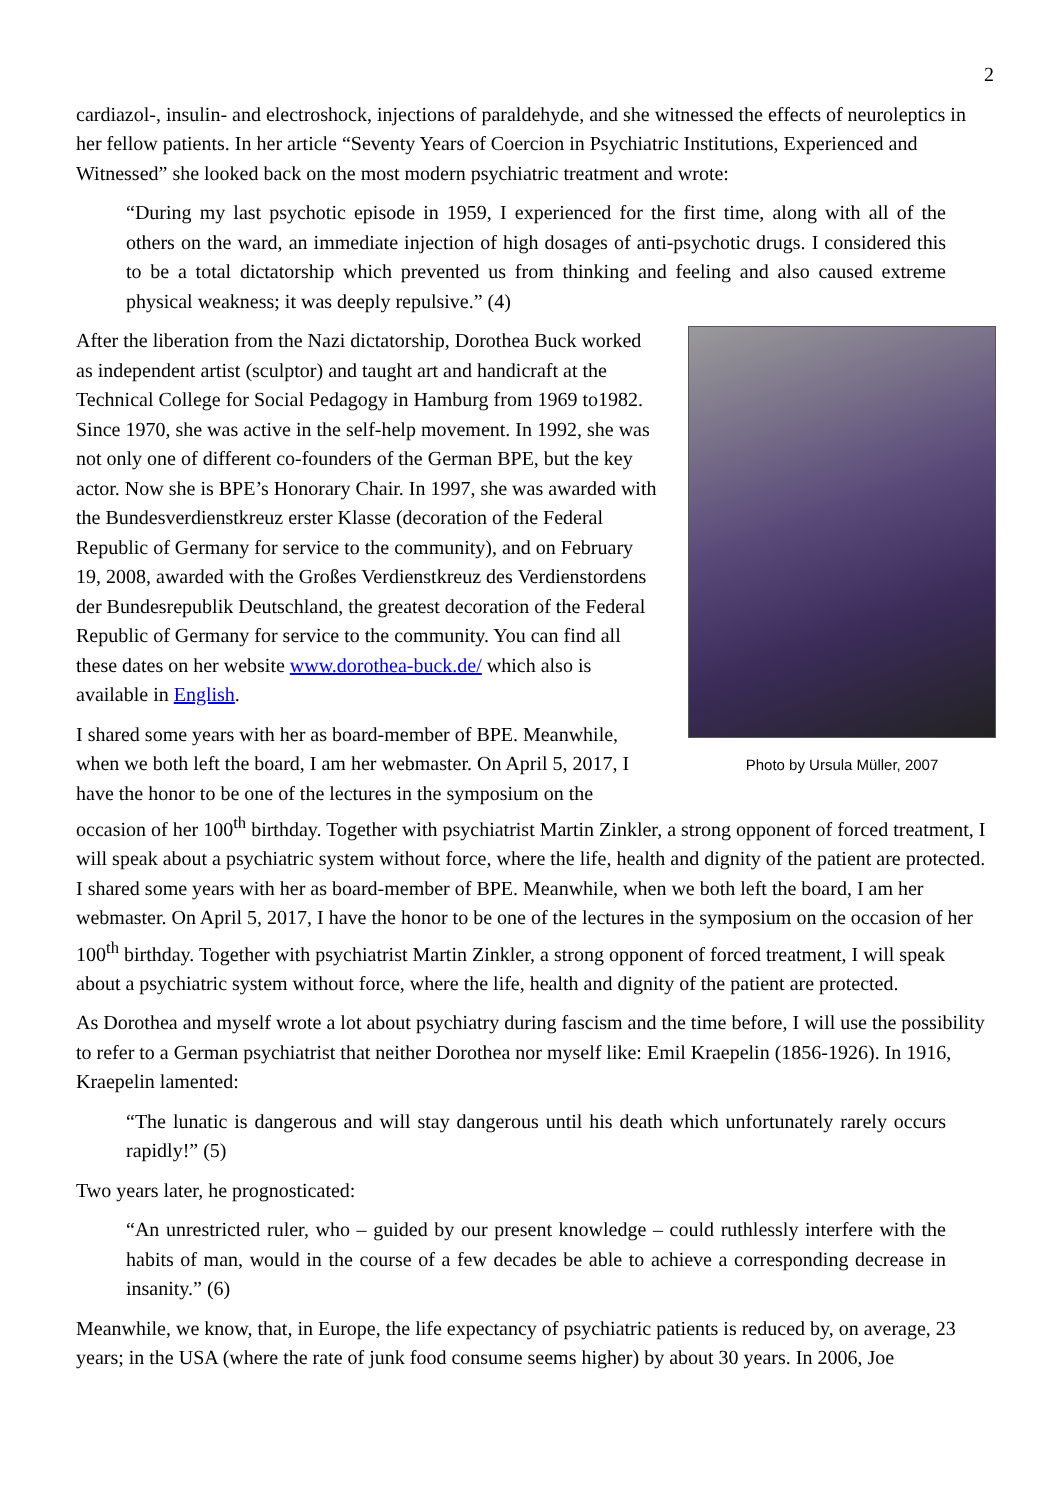2
cardiazol-, insulin- and electroshock, injections of paraldehyde, and she witnessed the effects of neuroleptics in her fellow patients. In her article “Seventy Years of Coercion in Psychiatric Institutions, Experienced and Witnessed” she looked back on the most modern psychiatric treatment and wrote:
“During my last psychotic episode in 1959, I experienced for the first time, along with all of the others on the ward, an immediate injection of high dosages of anti-psychotic drugs. I considered this to be a total dictatorship which prevented us from thinking and feeling and also caused extreme physical weakness; it was deeply repulsive.” (4)
Photo by Ursula Müller, 2007
After the liberation from the Nazi dictatorship, Dorothea Buck worked as independent artist (sculptor) and taught art and handicraft at the Technical College for Social Pedagogy in Hamburg from 1969 to1982. Since 1970, she was active in the self-help movement. In 1992, she was not only one of different co-founders of the German BPE, but the key actor. Now she is BPE’s Honorary Chair. In 1997, she was awarded with the Bundesverdienstkreuz erster Klasse (decoration of the Federal Republic of Germany for service to the community), and on February 19, 2008, awarded with the Großes Verdienstkreuz des Verdienstordens der Bundesrepublik Deutschland, the greatest decoration of the Federal Republic of Germany for service to the community. You can find all these dates on her website www.dorothea-buck.de/ which also is available in English.
I shared some years with her as board-member of BPE. Meanwhile, when we both left the board, I am her webmaster. On April 5, 2017, I have the honor to be one of the lectures in the symposium on the occasion of her 100<sup>th</sup> birthday. Together with psychiatrist Martin Zinkler, a strong opponent of forced treatment, I will speak about a psychiatric system without force, where the life, health and dignity of the patient are protected. I shared some years with her as board-member of BPE. Meanwhile, when we both left the board, I am her webmaster. On April 5, 2017, I have the honor to be one of the lectures in the symposium on the occasion of her 100<sup>th</sup> birthday. Together with psychiatrist Martin Zinkler, a strong opponent of forced treatment, I will speak about a psychiatric system without force, where the life, health and dignity of the patient are protected.
As Dorothea and myself wrote a lot about psychiatry during fascism and the time before, I will use the possibility to refer to a German psychiatrist that neither Dorothea nor myself like: Emil Kraepelin (1856-1926). In 1916, Kraepelin lamented:
“The lunatic is dangerous and will stay dangerous until his death which unfortunately rarely occurs rapidly!” (5)
Two years later, he prognosticated:
“An unrestricted ruler, who – guided by our present knowledge – could ruthlessly interfere with the habits of man, would in the course of a few decades be able to achieve a corresponding decrease in insanity.” (6)
Meanwhile, we know, that, in Europe, the life expectancy of psychiatric patients is reduced by, on average, 23 years; in the USA (where the rate of junk food consume seems higher) by about 30 years. In 2006, Joe